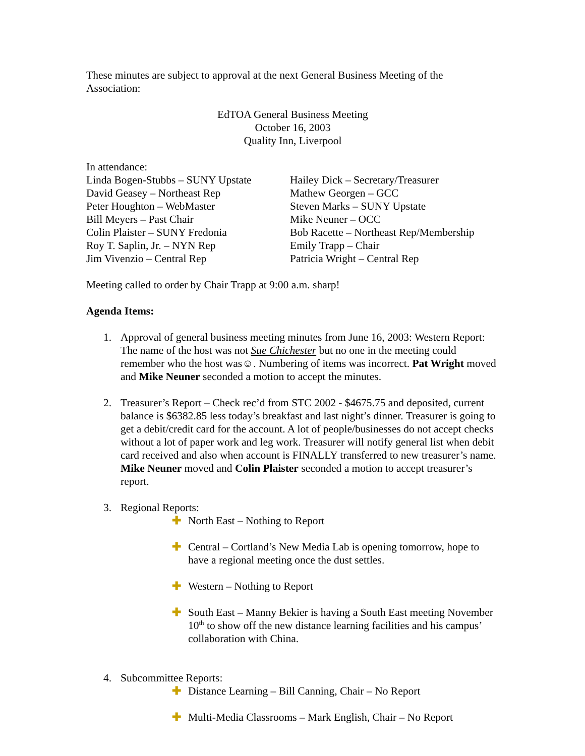These minutes are subject to approval at the next General Business Meeting of the Association:
EdTOA General Business Meeting
October 16, 2003
Quality Inn, Liverpool
In attendance:
Linda Bogen-Stubbs – SUNY Upstate
David Geasey – Northeast Rep
Peter Houghton – WebMaster
Bill Meyers – Past Chair
Colin Plaister – SUNY Fredonia
Roy T. Saplin, Jr. – NYN Rep
Jim Vivenzio – Central Rep
Hailey Dick – Secretary/Treasurer
Mathew Georgen – GCC
Steven Marks – SUNY Upstate
Mike Neuner – OCC
Bob Racette – Northeast Rep/Membership
Emily Trapp – Chair
Patricia Wright – Central Rep
Meeting called to order by Chair Trapp at 9:00 a.m. sharp!
Agenda Items:
1. Approval of general business meeting minutes from June 16, 2003: Western Report: The name of the host was not Sue Chichester but no one in the meeting could remember who the host was☺. Numbering of items was incorrect. Pat Wright moved and Mike Neuner seconded a motion to accept the minutes.
2. Treasurer’s Report – Check rec’d from STC 2002 - $4675.75 and deposited, current balance is $6382.85 less today’s breakfast and last night’s dinner. Treasurer is going to get a debit/credit card for the account. A lot of people/businesses do not accept checks without a lot of paper work and leg work. Treasurer will notify general list when debit card received and also when account is FINALLY transferred to new treasurer’s name. Mike Neuner moved and Colin Plaister seconded a motion to accept treasurer’s report.
3. Regional Reports:
✚ North East – Nothing to Report
✚ Central – Cortland’s New Media Lab is opening tomorrow, hope to have a regional meeting once the dust settles.
✚ Western – Nothing to Report
✚ South East – Manny Bekier is having a South East meeting November 10<sup>th</sup> to show off the new distance learning facilities and his campus’ collaboration with China.
4. Subcommittee Reports:
✚ Distance Learning – Bill Canning, Chair – No Report
✚ Multi-Media Classrooms – Mark English, Chair – No Report